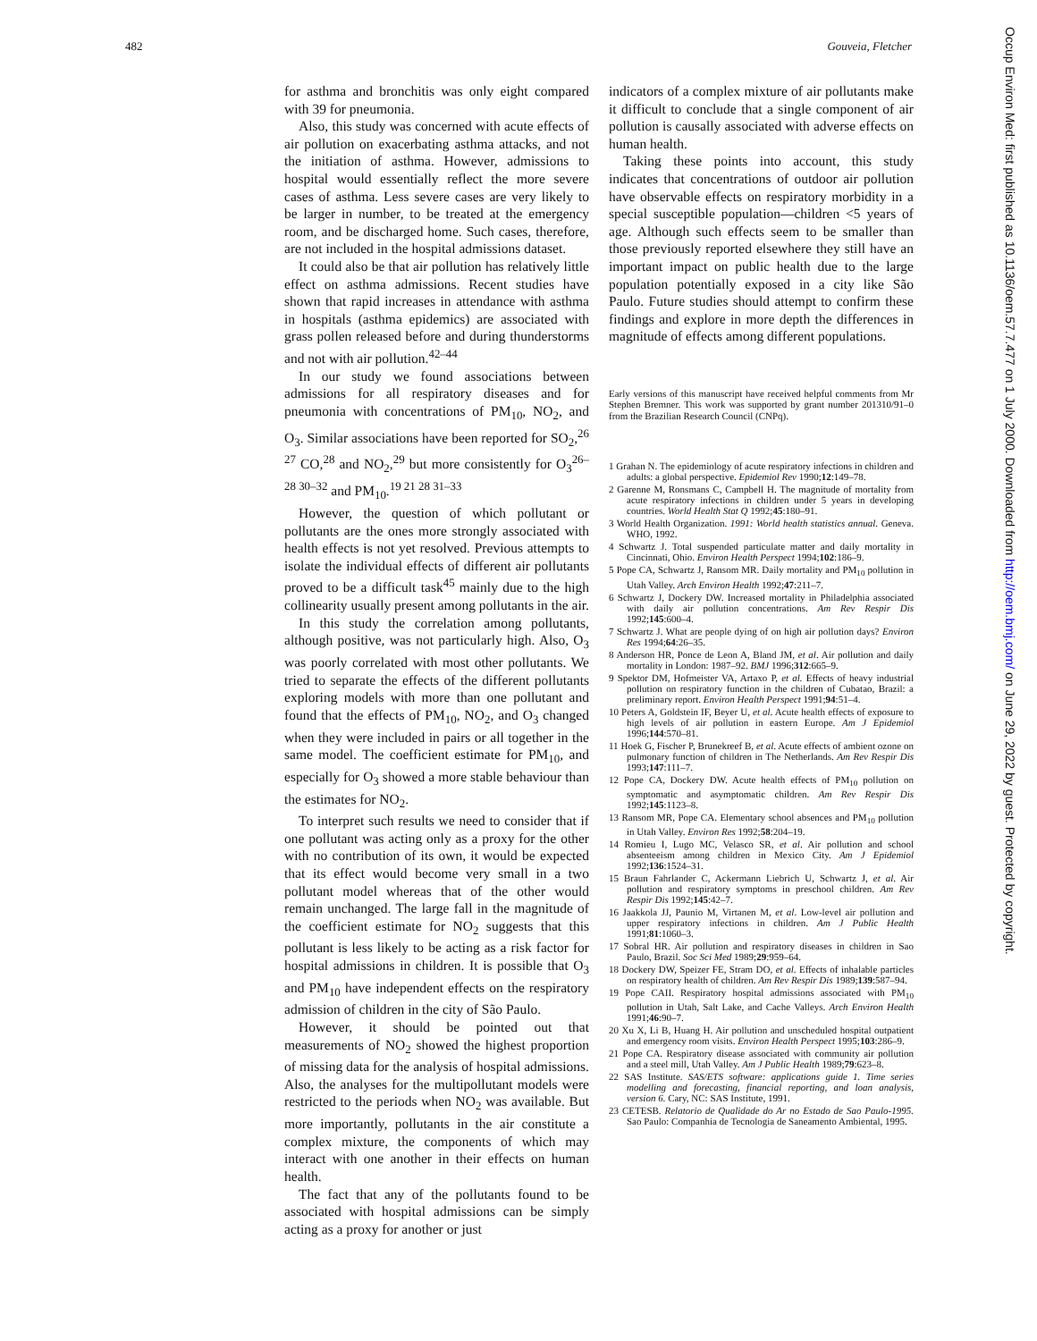482 Gouveia, Fletcher
for asthma and bronchitis was only eight compared with 39 for pneumonia.
Also, this study was concerned with acute effects of air pollution on exacerbating asthma attacks, and not the initiation of asthma. However, admissions to hospital would essentially reflect the more severe cases of asthma. Less severe cases are very likely to be larger in number, to be treated at the emergency room, and be discharged home. Such cases, therefore, are not included in the hospital admissions dataset.
It could also be that air pollution has relatively little effect on asthma admissions. Recent studies have shown that rapid increases in attendance with asthma in hospitals (asthma epidemics) are associated with grass pollen released before and during thunderstorms and not with air pollution.<sup>42–44</sup>
In our study we found associations between admissions for all respiratory diseases and for pneumonia with concentrations of PM<sub>10</sub>, NO<sub>2</sub>, and O<sub>3</sub>. Similar associations have been reported for SO<sub>2</sub>,<sup>26 27</sup> CO,<sup>28</sup> and NO<sub>2</sub>,<sup>29</sup> but more consistently for O<sub>3</sub><sup>26–28 30–32</sup> and PM<sub>10</sub>.<sup>19 21 28 31–33</sup>
However, the question of which pollutant or pollutants are the ones more strongly associated with health effects is not yet resolved. Previous attempts to isolate the individual effects of different air pollutants proved to be a difficult task<sup>45</sup> mainly due to the high collinearity usually present among pollutants in the air.
In this study the correlation among pollutants, although positive, was not particularly high. Also, O<sub>3</sub> was poorly correlated with most other pollutants. We tried to separate the effects of the different pollutants exploring models with more than one pollutant and found that the effects of PM<sub>10</sub>, NO<sub>2</sub>, and O<sub>3</sub> changed when they were included in pairs or all together in the same model. The coefficient estimate for PM<sub>10</sub>, and especially for O<sub>3</sub> showed a more stable behaviour than the estimates for NO<sub>2</sub>.
To interpret such results we need to consider that if one pollutant was acting only as a proxy for the other with no contribution of its own, it would be expected that its effect would become very small in a two pollutant model whereas that of the other would remain unchanged. The large fall in the magnitude of the coefficient estimate for NO<sub>2</sub> suggests that this pollutant is less likely to be acting as a risk factor for hospital admissions in children. It is possible that O<sub>3</sub> and PM<sub>10</sub> have independent effects on the respiratory admission of children in the city of São Paulo.
However, it should be pointed out that measurements of NO<sub>2</sub> showed the highest proportion of missing data for the analysis of hospital admissions. Also, the analyses for the multipollutant models were restricted to the periods when NO<sub>2</sub> was available. But more importantly, pollutants in the air constitute a complex mixture, the components of which may interact with one another in their effects on human health.
The fact that any of the pollutants found to be associated with hospital admissions can be simply acting as a proxy for another or just
indicators of a complex mixture of air pollutants make it difficult to conclude that a single component of air pollution is causally associated with adverse effects on human health.
Taking these points into account, this study indicates that concentrations of outdoor air pollution have observable effects on respiratory morbidity in a special susceptible population—children <5 years of age. Although such effects seem to be smaller than those previously reported elsewhere they still have an important impact on public health due to the large population potentially exposed in a city like São Paulo. Future studies should attempt to confirm these findings and explore in more depth the differences in magnitude of effects among different populations.
Early versions of this manuscript have received helpful comments from Mr Stephen Bremner. This work was supported by grant number 201310/91–0 from the Brazilian Research Council (CNPq).
1 Grahan N. The epidemiology of acute respiratory infections in children and adults: a global perspective. Epidemiol Rev 1990;12:149–78.
2 Garenne M, Ronsmans C, Campbell H. The magnitude of mortality from acute respiratory infections in children under 5 years in developing countries. World Health Stat Q 1992;45:180–91.
3 World Health Organization. 1991: World health statistics annual. Geneva. WHO, 1992.
4 Schwartz J. Total suspended particulate matter and daily mortality in Cincinnati, Ohio. Environ Health Perspect 1994;102:186–9.
5 Pope CA, Schwartz J, Ransom MR. Daily mortality and PM<sub>10</sub> pollution in Utah Valley. Arch Environ Health 1992;47:211–7.
6 Schwartz J, Dockery DW. Increased mortality in Philadelphia associated with daily air pollution concentrations. Am Rev Respir Dis 1992;145:600–4.
7 Schwartz J. What are people dying of on high air pollution days? Environ Res 1994;64:26–35.
8 Anderson HR, Ponce de Leon A, Bland JM, et al. Air pollution and daily mortality in London: 1987–92. BMJ 1996;312:665–9.
9 Spektor DM, Hofmeister VA, Artaxo P, et al. Effects of heavy industrial pollution on respiratory function in the children of Cubatao, Brazil: a preliminary report. Environ Health Perspect 1991;94:51–4.
10 Peters A, Goldstein IF, Beyer U, et al. Acute health effects of exposure to high levels of air pollution in eastern Europe. Am J Epidemiol 1996;144:570–81.
11 Hoek G, Fischer P, Brunekreef B, et al. Acute effects of ambient ozone on pulmonary function of children in The Netherlands. Am Rev Respir Dis 1993;147:111–7.
12 Pope CA, Dockery DW. Acute health effects of PM<sub>10</sub> pollution on symptomatic and asymptomatic children. Am Rev Respir Dis 1992;145:1123–8.
13 Ransom MR, Pope CA. Elementary school absences and PM<sub>10</sub> pollution in Utah Valley. Environ Res 1992;58:204–19.
14 Romieu I, Lugo MC, Velasco SR, et al. Air pollution and school absenteeism among children in Mexico City. Am J Epidemiol 1992;136:1524–31.
15 Braun Fahrlander C, Ackermann Liebrich U, Schwartz J, et al. Air pollution and respiratory symptoms in preschool children. Am Rev Respir Dis 1992;145:42–7.
16 Jaakkola JJ, Paunio M, Virtanen M, et al. Low-level air pollution and upper respiratory infections in children. Am J Public Health 1991;81:1060–3.
17 Sobral HR. Air pollution and respiratory diseases in children in Sao Paulo, Brazil. Soc Sci Med 1989;29:959–64.
18 Dockery DW, Speizer FE, Stram DO, et al. Effects of inhalable particles on respiratory health of children. Am Rev Respir Dis 1989;139:587–94.
19 Pope CAII. Respiratory hospital admissions associated with PM<sub>10</sub> pollution in Utah, Salt Lake, and Cache Valleys. Arch Environ Health 1991;46:90–7.
20 Xu X, Li B, Huang H. Air pollution and unscheduled hospital outpatient and emergency room visits. Environ Health Perspect 1995;103:286–9.
21 Pope CA. Respiratory disease associated with community air pollution and a steel mill, Utah Valley. Am J Public Health 1989;79:623–8.
22 SAS Institute. SAS/ETS software: applications guide 1. Time series modelling and forecasting, financial reporting, and loan analysis, version 6. Cary, NC: SAS Institute, 1991.
23 CETESB. Relatorio de Qualidade do Ar no Estado de Sao Paulo-1995. Sao Paulo: Companhia de Tecnologia de Saneamento Ambiental, 1995.
Occup Environ Med: first published as 10.1136/oem.57.7.477 on 1 July 2000. Downloaded from http://oem.bmj.com/ on June 29, 2022 by guest. Protected by copyright.